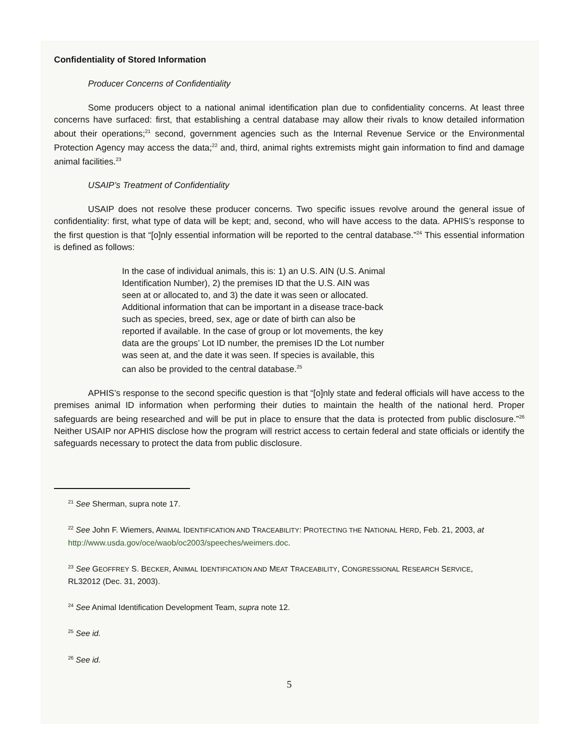Confidentiality of Stored Information
Producer Concerns of Confidentiality
Some producers object to a national animal identification plan due to confidentiality concerns. At least three concerns have surfaced: first, that establishing a central database may allow their rivals to know detailed information about their operations;<sup>21</sup> second, government agencies such as the Internal Revenue Service or the Environmental Protection Agency may access the data;<sup>22</sup> and, third, animal rights extremists might gain information to find and damage animal facilities.<sup>23</sup>
USAIP’s Treatment of Confidentiality
USAIP does not resolve these producer concerns. Two specific issues revolve around the general issue of confidentiality: first, what type of data will be kept; and, second, who will have access to the data. APHIS’s response to the first question is that “[o]nly essential information will be reported to the central database.”<sup>24</sup> This essential information is defined as follows:
In the case of individual animals, this is: 1) an U.S. AIN (U.S. Animal Identification Number), 2) the premises ID that the U.S. AIN was seen at or allocated to, and 3) the date it was seen or allocated. Additional information that can be important in a disease trace-back such as species, breed, sex, age or date of birth can also be reported if available. In the case of group or lot movements, the key data are the groups’ Lot ID number, the premises ID the Lot number was seen at, and the date it was seen. If species is available, this can also be provided to the central database.<sup>25</sup>
APHIS’s response to the second specific question is that “[o]nly state and federal officials will have access to the premises animal ID information when performing their duties to maintain the health of the national herd. Proper safeguards are being researched and will be put in place to ensure that the data is protected from public disclosure.”<sup>26</sup> Neither USAIP nor APHIS disclose how the program will restrict access to certain federal and state officials or identify the safeguards necessary to protect the data from public disclosure.
<sup>21</sup> See Sherman, supra note 17.
<sup>22</sup> See John F. Wiemers, ANIMAL IDENTIFICATION AND TRACEABILITY: PROTECTING THE NATIONAL HERD, Feb. 21, 2003, at http://www.usda.gov/oce/waob/oc2003/speeches/weimers.doc.
<sup>23</sup> See GEOFFREY S. BECKER, ANIMAL IDENTIFICATION AND MEAT TRACEABILITY, CONGRESSIONAL RESEARCH SERVICE, RL32012 (Dec. 31, 2003).
<sup>24</sup> See Animal Identification Development Team, supra note 12.
<sup>25</sup> See id.
<sup>26</sup> See id.
5